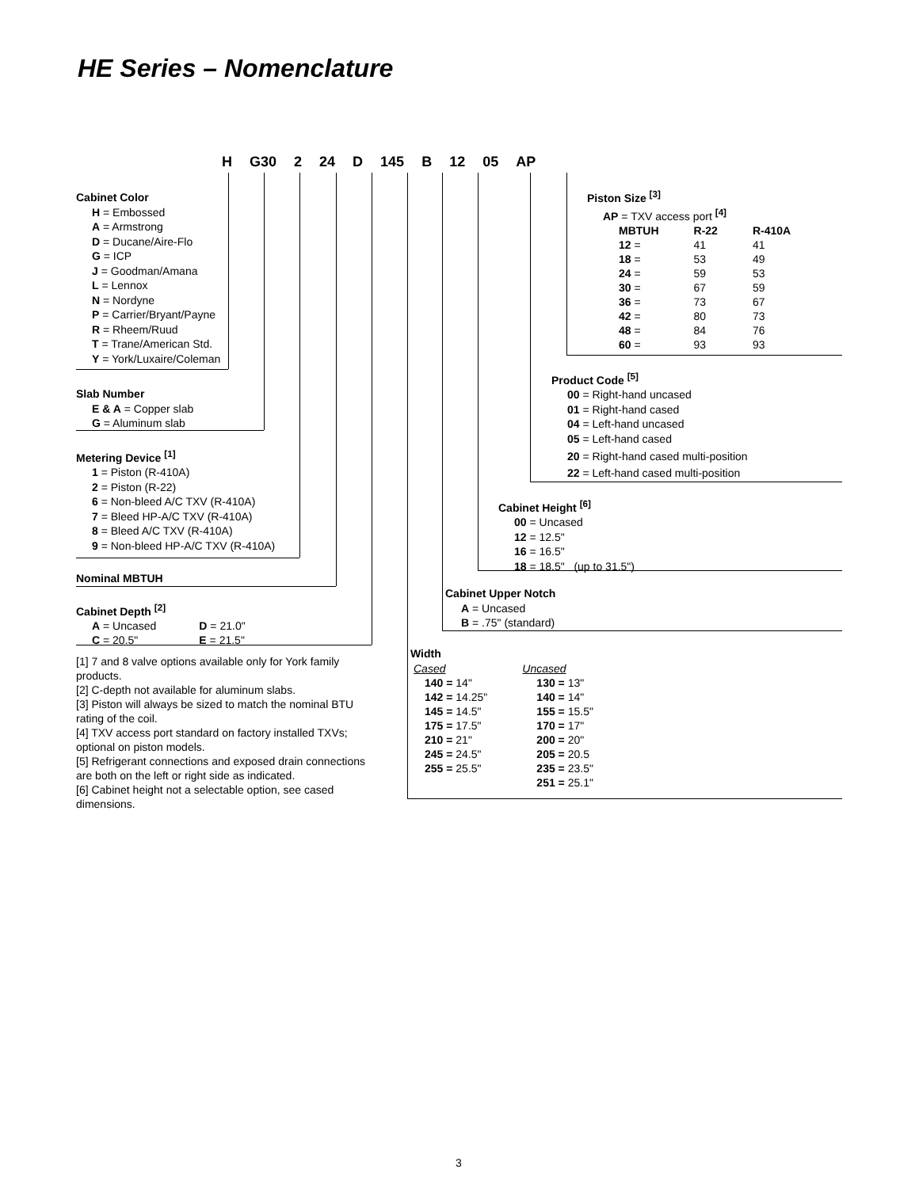HE Series – Nomenclature
H G30 2 24 D 145 B 12 05 AP
Cabinet Color
H = Embossed
A = Armstrong
D = Ducane/Aire-Flo
G = ICP
J = Goodman/Amana
L = Lennox
N = Nordyne
P = Carrier/Bryant/Payne
R = Rheem/Ruud
T = Trane/American Std.
Y = York/Luxaire/Coleman
Slab Number
E & A = Copper slab
G = Aluminum slab
Metering Device <sup>[1]</sup>
1 = Piston (R-410A)
2 = Piston (R-22)
6 = Non-bleed A/C TXV (R-410A)
7 = Bleed HP-A/C TXV (R-410A)
8 = Bleed A/C TXV (R-410A)
9 = Non-bleed HP-A/C TXV (R-410A)
Nominal MBTUH
Cabinet Depth <sup>[2]</sup>
| A = Uncased | D = 21.0" |
| C = 20.5" | E = 21.5" |
[1] 7 and 8 valve options available only for York family products.
[2] C-depth not available for aluminum slabs.
[3] Piston will always be sized to match the nominal BTU rating of the coil.
[4] TXV access port standard on factory installed TXVs; optional on piston models.
[5] Refrigerant connections and exposed drain connections are both on the left or right side as indicated.
[6] Cabinet height not a selectable option, see cased dimensions.
Piston Size <sup>[3]</sup>
AP = TXV access port <sup>[4]</sup>
| MBTUH | R-22 | R-410A |
| --- | --- | --- |
| 12 = | 41 | 41 |
| 18 = | 53 | 49 |
| 24 = | 59 | 53 |
| 30 = | 67 | 59 |
| 36 = | 73 | 67 |
| 42 = | 80 | 73 |
| 48 = | 84 | 76 |
| 60 = | 93 | 93 |
Product Code <sup>[5]</sup>
00 = Right-hand uncased
01 = Right-hand cased
04 = Left-hand uncased
05 = Left-hand cased
20 = Right-hand cased multi-position
22 = Left-hand cased multi-position
Cabinet Height <sup>[6]</sup>
00 = Uncased
12 = 12.5"
16 = 16.5"
18 = 18.5" (up to 31.5")
Cabinet Upper Notch
A = Uncased
B = .75" (standard)
Width
| Cased | Uncased |
| 140 = 14" | 130 = 13" |
| 142 = 14.25" | 140 = 14" |
| 145 = 14.5" | 155 = 15.5" |
| 175 = 17.5" | 170 = 17" |
| 210 = 21" | 200 = 20" |
| 245 = 24.5" | 205 = 20.5 |
| 255 = 25.5" | 235 = 23.5" |
| | 251 = 25.1" |
3